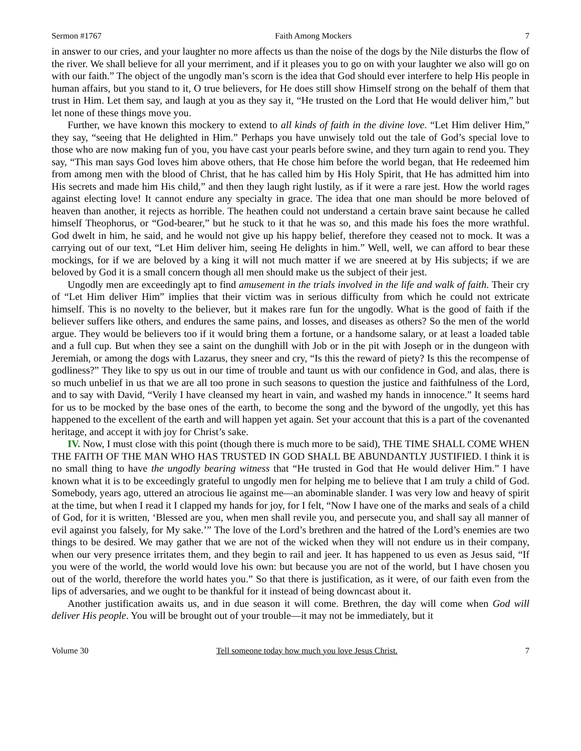Sermon #1767 Faith Among Mockers 7
in answer to our cries, and your laughter no more affects us than the noise of the dogs by the Nile disturbs the flow of the river. We shall believe for all your merriment, and if it pleases you to go on with your laughter we also will go on with our faith.” The object of the ungodly man’s scorn is the idea that God should ever interfere to help His people in human affairs, but you stand to it, O true believers, for He does still show Himself strong on the behalf of them that trust in Him. Let them say, and laugh at you as they say it, “He trusted on the Lord that He would deliver him,” but let none of these things move you.
Further, we have known this mockery to extend to all kinds of faith in the divine love. “Let Him deliver Him,” they say, “seeing that He delighted in Him.” Perhaps you have unwisely told out the tale of God’s special love to those who are now making fun of you, you have cast your pearls before swine, and they turn again to rend you. They say, “This man says God loves him above others, that He chose him before the world began, that He redeemed him from among men with the blood of Christ, that he has called him by His Holy Spirit, that He has admitted him into His secrets and made him His child,” and then they laugh right lustily, as if it were a rare jest. How the world rages against electing love! It cannot endure any specialty in grace. The idea that one man should be more beloved of heaven than another, it rejects as horrible. The heathen could not understand a certain brave saint because he called himself Theophorus, or “God-bearer,” but he stuck to it that he was so, and this made his foes the more wrathful. God dwelt in him, he said, and he would not give up his happy belief, therefore they ceased not to mock. It was a carrying out of our text, “Let Him deliver him, seeing He delights in him.” Well, well, we can afford to bear these mockings, for if we are beloved by a king it will not much matter if we are sneered at by His subjects; if we are beloved by God it is a small concern though all men should make us the subject of their jest.
Ungodly men are exceedingly apt to find amusement in the trials involved in the life and walk of faith. Their cry of “Let Him deliver Him” implies that their victim was in serious difficulty from which he could not extricate himself. This is no novelty to the believer, but it makes rare fun for the ungodly. What is the good of faith if the believer suffers like others, and endures the same pains, and losses, and diseases as others? So the men of the world argue. They would be believers too if it would bring them a fortune, or a handsome salary, or at least a loaded table and a full cup. But when they see a saint on the dunghill with Job or in the pit with Joseph or in the dungeon with Jeremiah, or among the dogs with Lazarus, they sneer and cry, “Is this the reward of piety? Is this the recompense of godliness?” They like to spy us out in our time of trouble and taunt us with our confidence in God, and alas, there is so much unbelief in us that we are all too prone in such seasons to question the justice and faithfulness of the Lord, and to say with David, “Verily I have cleansed my heart in vain, and washed my hands in innocence.” It seems hard for us to be mocked by the base ones of the earth, to become the song and the byword of the ungodly, yet this has happened to the excellent of the earth and will happen yet again. Set your account that this is a part of the covenanted heritage, and accept it with joy for Christ’s sake.
IV. Now, I must close with this point (though there is much more to be said), THE TIME SHALL COME WHEN THE FAITH OF THE MAN WHO HAS TRUSTED IN GOD SHALL BE ABUNDANTLY JUSTIFIED. I think it is no small thing to have the ungodly bearing witness that “He trusted in God that He would deliver Him.” I have known what it is to be exceedingly grateful to ungodly men for helping me to believe that I am truly a child of God. Somebody, years ago, uttered an atrocious lie against me—an abominable slander. I was very low and heavy of spirit at the time, but when I read it I clapped my hands for joy, for I felt, “Now I have one of the marks and seals of a child of God, for it is written, ‘Blessed are you, when men shall revile you, and persecute you, and shall say all manner of evil against you falsely, for My sake.’” The love of the Lord’s brethren and the hatred of the Lord’s enemies are two things to be desired. We may gather that we are not of the wicked when they will not endure us in their company, when our very presence irritates them, and they begin to rail and jeer. It has happened to us even as Jesus said, “If you were of the world, the world would love his own: but because you are not of the world, but I have chosen you out of the world, therefore the world hates you.” So that there is justification, as it were, of our faith even from the lips of adversaries, and we ought to be thankful for it instead of being downcast about it.
Another justification awaits us, and in due season it will come. Brethren, the day will come when God will deliver His people. You will be brought out of your trouble—it may not be immediately, but it
Volume 30 Tell someone today how much you love Jesus Christ. 7